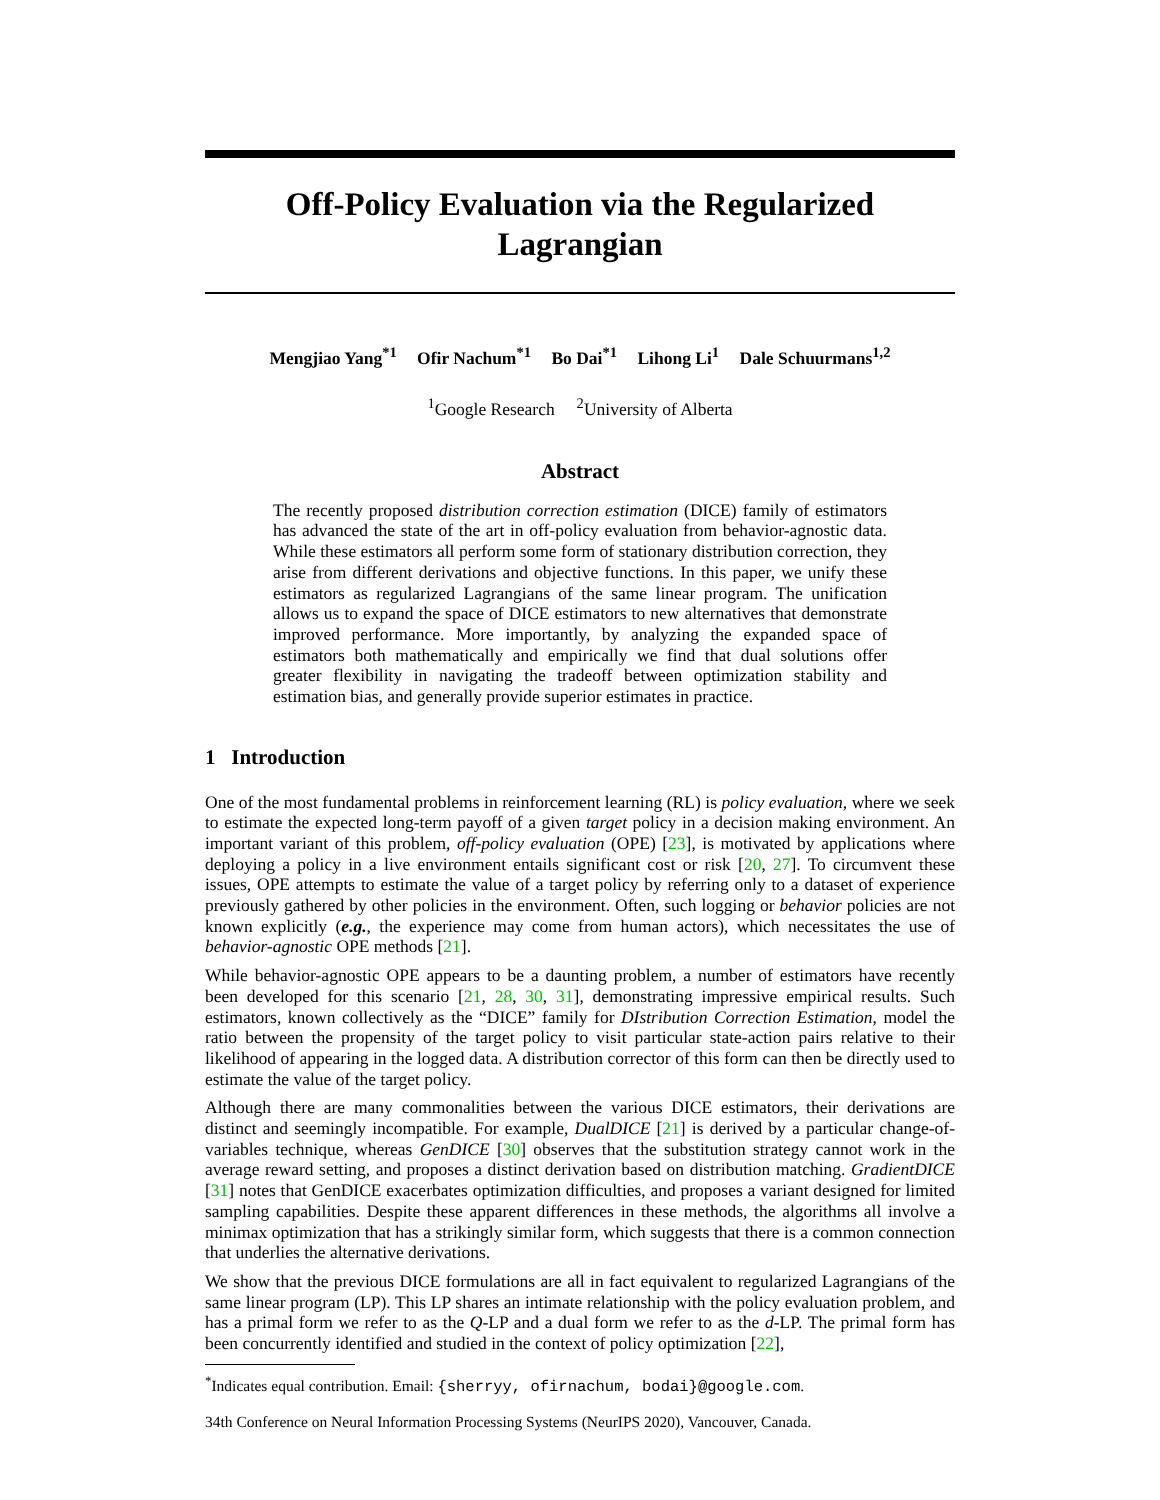Off-Policy Evaluation via the Regularized Lagrangian
Mengjiao Yang<sup>*1</sup> Ofir Nachum<sup>*1</sup> Bo Dai<sup>*1</sup> Lihong Li<sup>1</sup> Dale Schuurmans<sup>1,2</sup>
<sup>1</sup> Google Research <sup>2</sup>University of Alberta
Abstract
The recently proposed distribution correction estimation (DICE) family of estimators has advanced the state of the art in off-policy evaluation from behavior-agnostic data. While these estimators all perform some form of stationary distribution correction, they arise from different derivations and objective functions. In this paper, we unify these estimators as regularized Lagrangians of the same linear program. The unification allows us to expand the space of DICE estimators to new alternatives that demonstrate improved performance. More importantly, by analyzing the expanded space of estimators both mathematically and empirically we find that dual solutions offer greater flexibility in navigating the tradeoff between optimization stability and estimation bias, and generally provide superior estimates in practice.
1 Introduction
One of the most fundamental problems in reinforcement learning (RL) is policy evaluation, where we seek to estimate the expected long-term payoff of a given target policy in a decision making environment. An important variant of this problem, off-policy evaluation (OPE) [23], is motivated by applications where deploying a policy in a live environment entails significant cost or risk [20, 27]. To circumvent these issues, OPE attempts to estimate the value of a target policy by referring only to a dataset of experience previously gathered by other policies in the environment. Often, such logging or behavior policies are not known explicitly (e.g., the experience may come from human actors), which necessitates the use of behavior-agnostic OPE methods [21].
While behavior-agnostic OPE appears to be a daunting problem, a number of estimators have recently been developed for this scenario [21, 28, 30, 31], demonstrating impressive empirical results. Such estimators, known collectively as the “DICE” family for DIstribution Correction Estimation, model the ratio between the propensity of the target policy to visit particular state-action pairs relative to their likelihood of appearing in the logged data. A distribution corrector of this form can then be directly used to estimate the value of the target policy.
Although there are many commonalities between the various DICE estimators, their derivations are distinct and seemingly incompatible. For example, DualDICE [21] is derived by a particular change-of-variables technique, whereas GenDICE [30] observes that the substitution strategy cannot work in the average reward setting, and proposes a distinct derivation based on distribution matching. GradientDICE [31] notes that GenDICE exacerbates optimization difficulties, and proposes a variant designed for limited sampling capabilities. Despite these apparent differences in these methods, the algorithms all involve a minimax optimization that has a strikingly similar form, which suggests that there is a common connection that underlies the alternative derivations.
We show that the previous DICE formulations are all in fact equivalent to regularized Lagrangians of the same linear program (LP). This LP shares an intimate relationship with the policy evaluation problem, and has a primal form we refer to as the Q-LP and a dual form we refer to as the d-LP. The primal form has been concurrently identified and studied in the context of policy optimization [22],
<sup>*</sup> Indicates equal contribution. Email: {sherryy, ofirnachum, bodai}@google.com.
34th Conference on Neural Information Processing Systems (NeurIPS 2020), Vancouver, Canada.